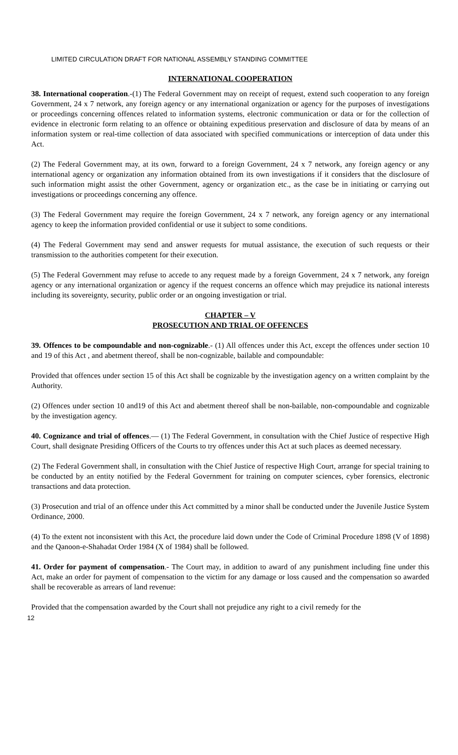LIMITED CIRCULATION DRAFT FOR NATIONAL ASSEMBLY STANDING COMMITTEE
INTERNATIONAL COOPERATION
38. International cooperation.-(1) The Federal Government may on receipt of request, extend such cooperation to any foreign Government, 24 x 7 network, any foreign agency or any international organization or agency for the purposes of investigations or proceedings concerning offences related to information systems, electronic communication or data or for the collection of evidence in electronic form relating to an offence or obtaining expeditious preservation and disclosure of data by means of an information system or real-time collection of data associated with specified communications or interception of data under this Act.
(2) The Federal Government may, at its own, forward to a foreign Government, 24 x 7 network, any foreign agency or any international agency or organization any information obtained from its own investigations if it considers that the disclosure of such information might assist the other Government, agency or organization etc., as the case be in initiating or carrying out investigations or proceedings concerning any offence.
(3) The Federal Government may require the foreign Government, 24 x 7 network, any foreign agency or any international agency to keep the information provided confidential or use it subject to some conditions.
(4) The Federal Government may send and answer requests for mutual assistance, the execution of such requests or their transmission to the authorities competent for their execution.
(5) The Federal Government may refuse to accede to any request made by a foreign Government, 24 x 7 network, any foreign agency or any international organization or agency if the request concerns an offence which may prejudice its national interests including its sovereignty, security, public order or an ongoing investigation or trial.
CHAPTER – V
PROSECUTION AND TRIAL OF OFFENCES
39. Offences to be compoundable and non-cognizable.- (1) All offences under this Act, except the offences under section 10 and 19 of this Act , and abetment thereof, shall be non-cognizable, bailable and compoundable:
Provided that offences under section 15 of this Act shall be cognizable by the investigation agency on a written complaint by the Authority.
(2) Offences under section 10 and19 of this Act and abetment thereof shall be non-bailable, non-compoundable and cognizable by the investigation agency.
40. Cognizance and trial of offences.— (1) The Federal Government, in consultation with the Chief Justice of respective High Court, shall designate Presiding Officers of the Courts to try offences under this Act at such places as deemed necessary.
(2) The Federal Government shall, in consultation with the Chief Justice of respective High Court, arrange for special training to be conducted by an entity notified by the Federal Government for training on computer sciences, cyber forensics, electronic transactions and data protection.
(3) Prosecution and trial of an offence under this Act committed by a minor shall be conducted under the Juvenile Justice System Ordinance, 2000.
(4) To the extent not inconsistent with this Act, the procedure laid down under the Code of Criminal Procedure 1898 (V of 1898) and the Qanoon-e-Shahadat Order 1984 (X of 1984) shall be followed.
41. Order for payment of compensation.- The Court may, in addition to award of any punishment including fine under this Act, make an order for payment of compensation to the victim for any damage or loss caused and the compensation so awarded shall be recoverable as arrears of land revenue:
Provided that the compensation awarded by the Court shall not prejudice any right to a civil remedy for the
12